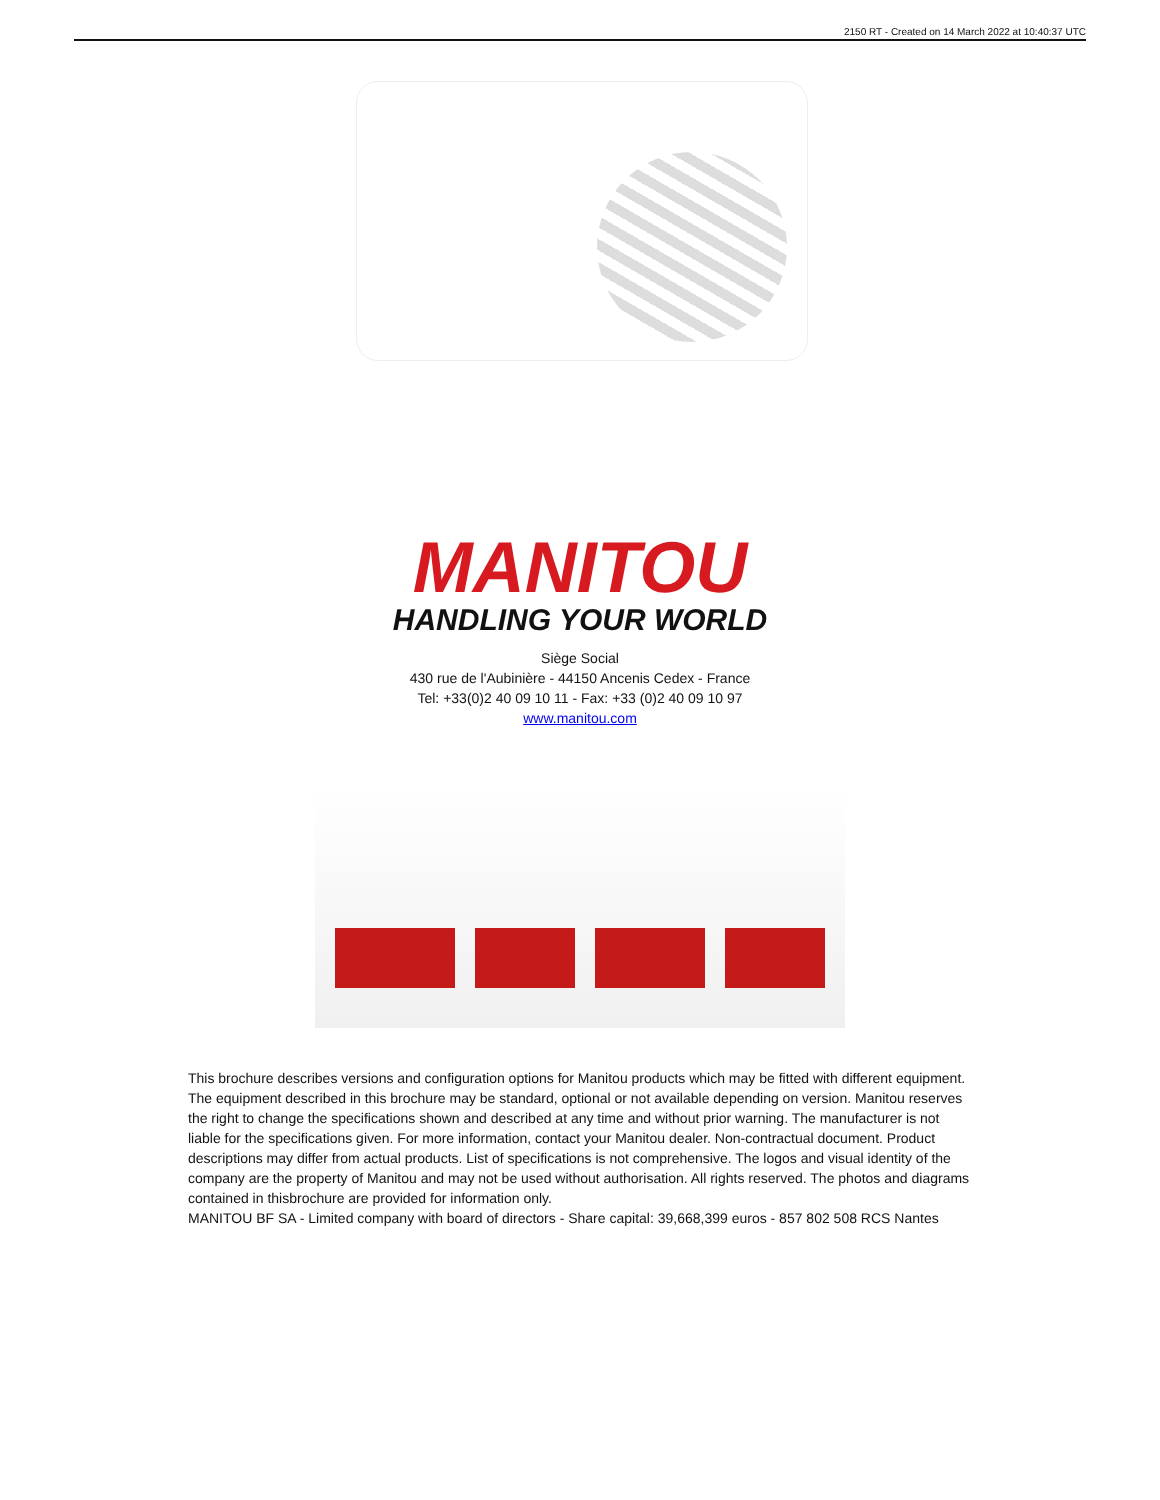2150 RT - Created on 14 March 2022 at 10:40:37 UTC
MANITOU
HANDLING YOUR WORLD
Siège Social
430 rue de l'Aubinière - 44150 Ancenis Cedex - France
Tel: +33(0)2 40 09 10 11 - Fax: +33 (0)2 40 09 10 97
www.manitou.com
This brochure describes versions and configuration options for Manitou products which may be fitted with different equipment. The equipment described in this brochure may be standard, optional or not available depending on version. Manitou reserves the right to change the specifications shown and described at any time and without prior warning. The manufacturer is not liable for the specifications given. For more information, contact your Manitou dealer. Non-contractual document. Product descriptions may differ from actual products. List of specifications is not comprehensive. The logos and visual identity of the company are the property of Manitou and may not be used without authorisation. All rights reserved. The photos and diagrams contained in thisbrochure are provided for information only.
MANITOU BF SA - Limited company with board of directors - Share capital: 39,668,399 euros - 857 802 508 RCS Nantes